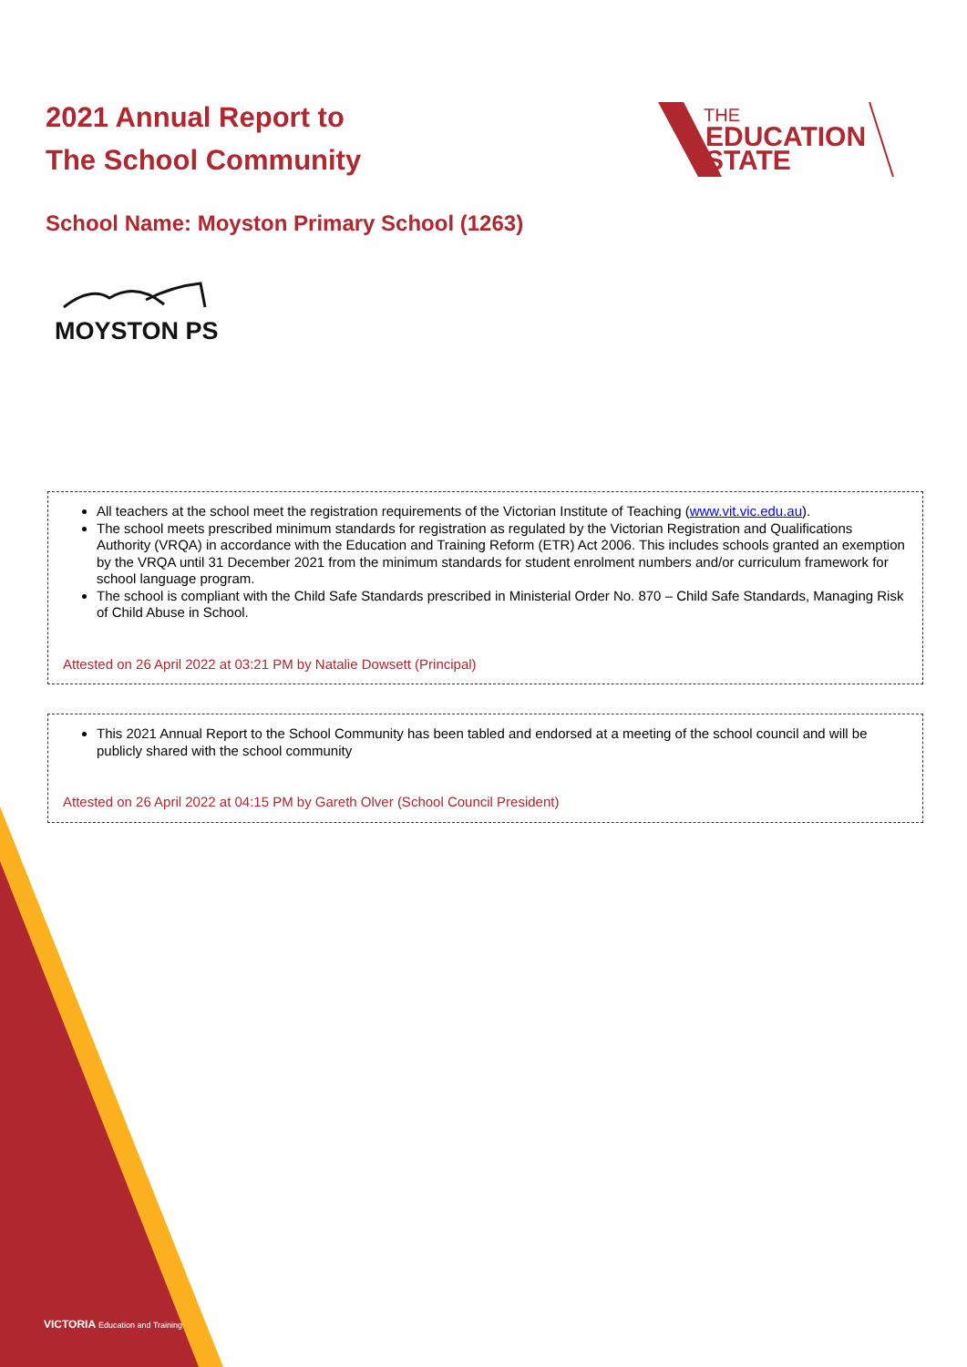2021 Annual Report to
The School Community
THE
EDUCATION
STATE
School Name: Moyston Primary School (1263)
MOYSTON PS
All teachers at the school meet the registration requirements of the Victorian Institute of Teaching (www.vit.vic.edu.au).
The school meets prescribed minimum standards for registration as regulated by the Victorian Registration and Qualifications Authority (VRQA) in accordance with the Education and Training Reform (ETR) Act 2006. This includes schools granted an exemption by the VRQA until 31 December 2021 from the minimum standards for student enrolment numbers and/or curriculum framework for school language program.
The school is compliant with the Child Safe Standards prescribed in Ministerial Order No. 870 – Child Safe Standards, Managing Risk of Child Abuse in School.
Attested on 26 April 2022 at 03:21 PM by Natalie Dowsett (Principal)
This 2021 Annual Report to the School Community has been tabled and endorsed at a meeting of the school council and will be publicly shared with the school community
Attested on 26 April 2022 at 04:15 PM by Gareth Olver (School Council President)
VICTORIA Education and Training